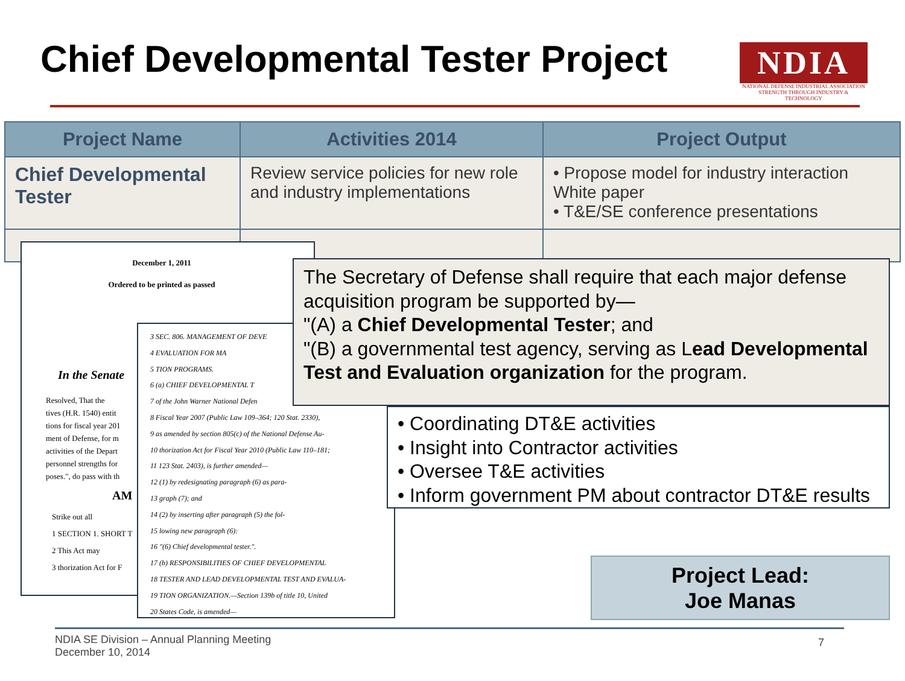Chief Developmental Tester Project
NDIA
NATIONAL DEFENSE INDUSTRIAL ASSOCIATION
STRENGTH THROUGH INDUSTRY & TECHNOLOGY
| Project Name | Activities 2014 | Project Output |
| --- | --- | --- |
| Chief Developmental Tester | Review service policies for new role and industry implementations | • Propose model for industry interaction White paper • T&E/SE conference presentations |
December 1, 2011
Ordered to be printed as passed
In the Senate
Resolved, That the
tives (H.R. 1540) entit
tions for fiscal year 201
ment of Defense, for m
activities of the Depart
personnel strengths for
poses.", do pass with th
AM
Strike out all
1 SECTION 1. SHORT T
2 This Act may
3 thorization Act for F
3 SEC. 806. MANAGEMENT OF DEVE
4 EVALUATION FOR MA
5 TION PROGRAMS.
6 (a) CHIEF DEVELOPMENTAL T
7 of the John Warner National Defen
8 Fiscal Year 2007 (Public Law 109–364; 120 Stat. 2330),
9 as amended by section 805(c) of the National Defense Au-
10 thorization Act for Fiscal Year 2010 (Public Law 110–181;
11 123 Stat. 2403), is further amended—
12 (1) by redesignating paragraph (6) as para-
13 graph (7); and
14 (2) by inserting after paragraph (5) the fol-
15 lowing new paragraph (6):
16 "(6) Chief developmental tester.".
17 (b) RESPONSIBILITIES OF CHIEF DEVELOPMENTAL
18 TESTER AND LEAD DEVELOPMENTAL TEST AND EVALUA-
19 TION ORGANIZATION.—Section 139b of title 10, United
20 States Code, is amended—
The Secretary of Defense shall require that each major defense acquisition program be supported by—
"(A) a Chief Developmental Tester; and
"(B) a governmental test agency, serving as Lead Developmental Test and Evaluation organization for the program.
• Coordinating DT&E activities
• Insight into Contractor activities
• Oversee T&E activities
• Inform government PM about contractor DT&E results
Project Lead:
Joe Manas
NDIA SE Division – Annual Planning Meeting
December 10, 2014
7